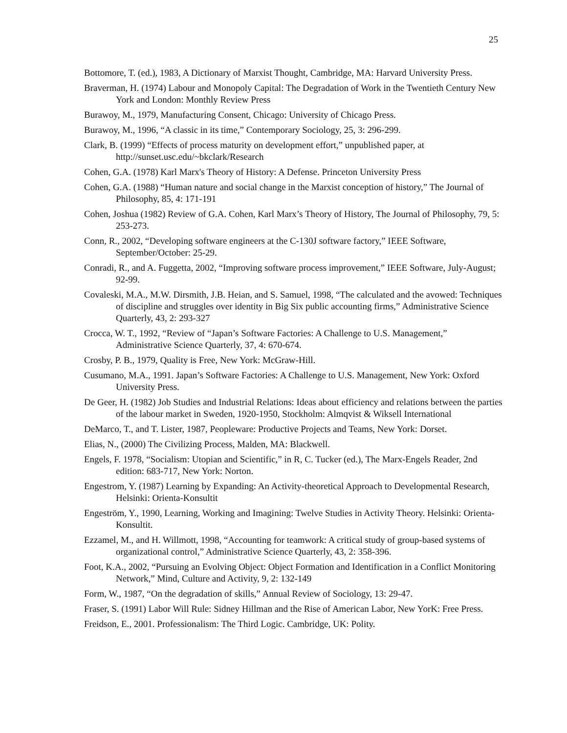25
Bottomore, T. (ed.), 1983, A Dictionary of Marxist Thought, Cambridge, MA: Harvard University Press.
Braverman, H. (1974) Labour and Monopoly Capital: The Degradation of Work in the Twentieth Century New York and London: Monthly Review Press
Burawoy, M., 1979, Manufacturing Consent, Chicago: University of Chicago Press.
Burawoy, M., 1996, “A classic in its time,” Contemporary Sociology, 25, 3: 296-299.
Clark, B. (1999) “Effects of process maturity on development effort,” unpublished paper, at http://sunset.usc.edu/~bkclark/Research
Cohen, G.A. (1978) Karl Marx's Theory of History: A Defense. Princeton University Press
Cohen, G.A. (1988) “Human nature and social change in the Marxist conception of history,” The Journal of Philosophy, 85, 4: 171-191
Cohen, Joshua (1982) Review of G.A. Cohen, Karl Marx’s Theory of History, The Journal of Philosophy, 79, 5: 253-273.
Conn, R., 2002, “Developing software engineers at the C-130J software factory,” IEEE Software, September/October: 25-29.
Conradi, R., and A. Fuggetta, 2002, “Improving software process improvement,” IEEE Software, July-August; 92-99.
Covaleski, M.A., M.W. Dirsmith, J.B. Heian, and S. Samuel, 1998, “The calculated and the avowed: Techniques of discipline and struggles over identity in Big Six public accounting firms,” Administrative Science Quarterly, 43, 2: 293-327
Crocca, W. T., 1992, “Review of “Japan’s Software Factories: A Challenge to U.S. Management,” Administrative Science Quarterly, 37, 4: 670-674.
Crosby, P. B., 1979, Quality is Free, New York: McGraw-Hill.
Cusumano, M.A., 1991. Japan’s Software Factories: A Challenge to U.S. Management, New York: Oxford University Press.
De Geer, H. (1982) Job Studies and Industrial Relations: Ideas about efficiency and relations between the parties of the labour market in Sweden, 1920-1950, Stockholm: Almqvist & Wiksell International
DeMarco, T., and T. Lister, 1987, Peopleware: Productive Projects and Teams, New York: Dorset.
Elias, N., (2000) The Civilizing Process, Malden, MA: Blackwell.
Engels, F. 1978, “Socialism: Utopian and Scientific,” in R, C. Tucker (ed.), The Marx-Engels Reader, 2nd edition: 683-717, New York: Norton.
Engestrom, Y. (1987) Learning by Expanding: An Activity-theoretical Approach to Developmental Research, Helsinki: Orienta-Konsultit
Engeström, Y., 1990, Learning, Working and Imagining: Twelve Studies in Activity Theory. Helsinki: Orienta-Konsultit.
Ezzamel, M., and H. Willmott, 1998, “Accounting for teamwork: A critical study of group-based systems of organizational control,” Administrative Science Quarterly, 43, 2: 358-396.
Foot, K.A., 2002, “Pursuing an Evolving Object: Object Formation and Identification in a Conflict Monitoring Network,” Mind, Culture and Activity, 9, 2: 132-149
Form, W., 1987, “On the degradation of skills,” Annual Review of Sociology, 13: 29-47.
Fraser, S. (1991) Labor Will Rule: Sidney Hillman and the Rise of American Labor, New YorK: Free Press.
Freidson, E., 2001. Professionalism: The Third Logic. Cambridge, UK: Polity.